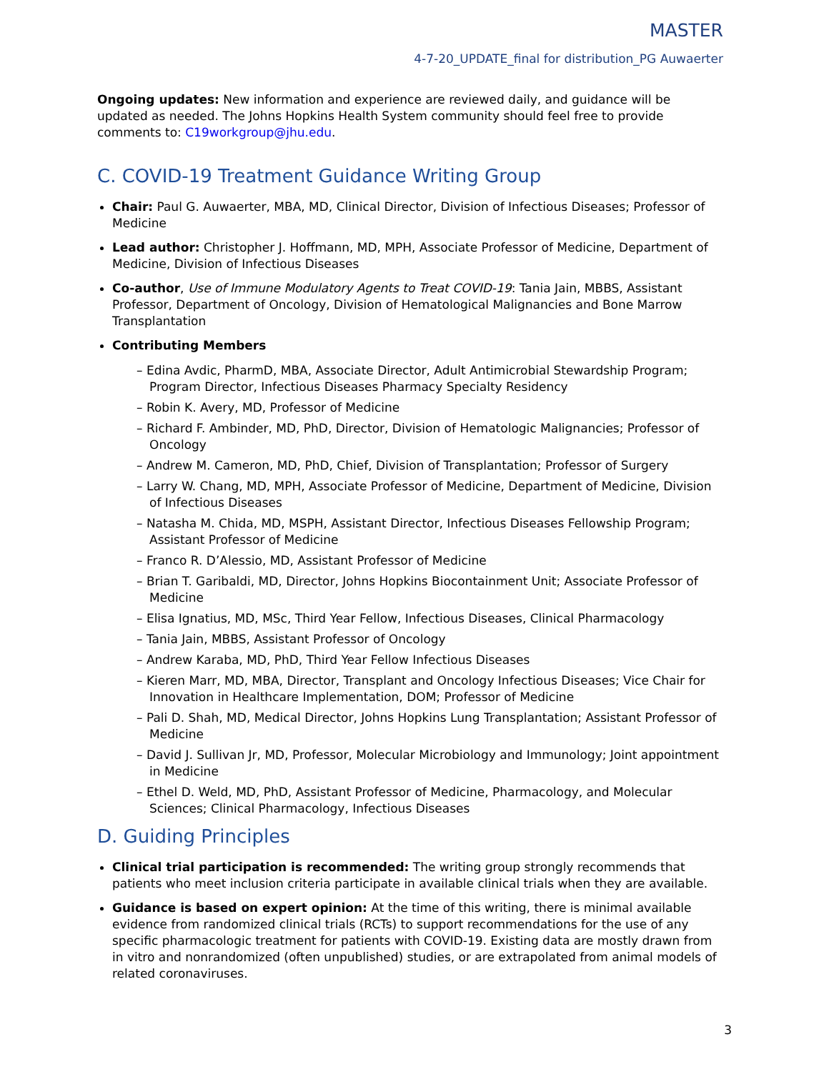MASTER
4-7-20_UPDATE_final for distribution_PG Auwaerter
Ongoing updates: New information and experience are reviewed daily, and guidance will be updated as needed. The Johns Hopkins Health System community should feel free to provide comments to: C19workgroup@jhu.edu.
C. COVID-19 Treatment Guidance Writing Group
Chair: Paul G. Auwaerter, MBA, MD, Clinical Director, Division of Infectious Diseases; Professor of Medicine
Lead author: Christopher J. Hoffmann, MD, MPH, Associate Professor of Medicine, Department of Medicine, Division of Infectious Diseases
Co-author, Use of Immune Modulatory Agents to Treat COVID-19: Tania Jain, MBBS, Assistant Professor, Department of Oncology, Division of Hematological Malignancies and Bone Marrow Transplantation
Contributing Members
– Edina Avdic, PharmD, MBA, Associate Director, Adult Antimicrobial Stewardship Program; Program Director, Infectious Diseases Pharmacy Specialty Residency
– Robin K. Avery, MD, Professor of Medicine
– Richard F. Ambinder, MD, PhD, Director, Division of Hematologic Malignancies; Professor of Oncology
– Andrew M. Cameron, MD, PhD, Chief, Division of Transplantation; Professor of Surgery
– Larry W. Chang, MD, MPH, Associate Professor of Medicine, Department of Medicine, Division of Infectious Diseases
– Natasha M. Chida, MD, MSPH, Assistant Director, Infectious Diseases Fellowship Program; Assistant Professor of Medicine
– Franco R. D’Alessio, MD, Assistant Professor of Medicine
– Brian T. Garibaldi, MD, Director, Johns Hopkins Biocontainment Unit; Associate Professor of Medicine
– Elisa Ignatius, MD, MSc, Third Year Fellow, Infectious Diseases, Clinical Pharmacology
– Tania Jain, MBBS, Assistant Professor of Oncology
– Andrew Karaba, MD, PhD, Third Year Fellow Infectious Diseases
– Kieren Marr, MD, MBA, Director, Transplant and Oncology Infectious Diseases; Vice Chair for Innovation in Healthcare Implementation, DOM; Professor of Medicine
– Pali D. Shah, MD, Medical Director, Johns Hopkins Lung Transplantation; Assistant Professor of Medicine
– David J. Sullivan Jr, MD, Professor, Molecular Microbiology and Immunology; Joint appointment in Medicine
– Ethel D. Weld, MD, PhD, Assistant Professor of Medicine, Pharmacology, and Molecular Sciences; Clinical Pharmacology, Infectious Diseases
D. Guiding Principles
Clinical trial participation is recommended: The writing group strongly recommends that patients who meet inclusion criteria participate in available clinical trials when they are available.
Guidance is based on expert opinion: At the time of this writing, there is minimal available evidence from randomized clinical trials (RCTs) to support recommendations for the use of any specific pharmacologic treatment for patients with COVID-19. Existing data are mostly drawn from in vitro and nonrandomized (often unpublished) studies, or are extrapolated from animal models of related coronaviruses.
3